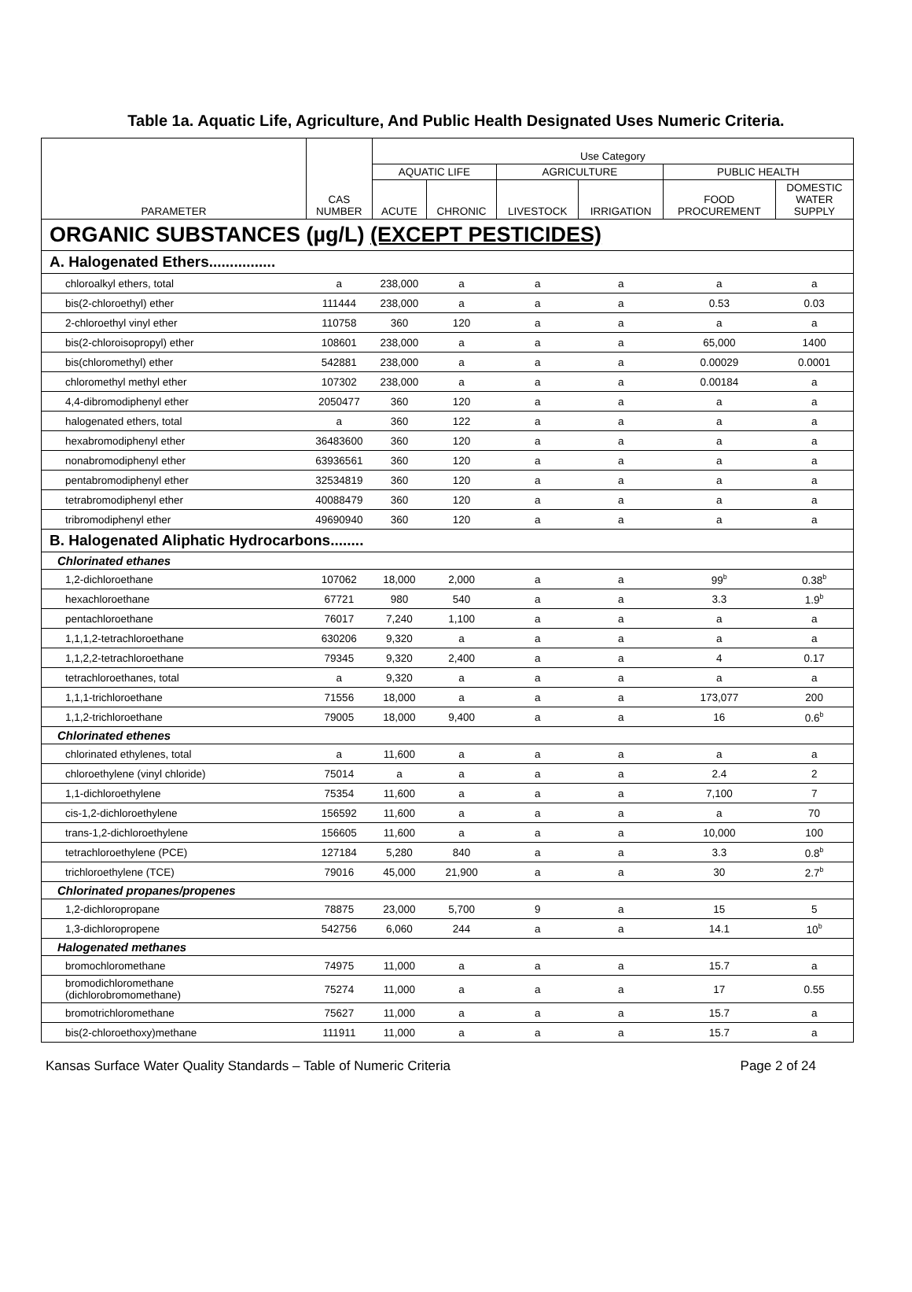Table 1a. Aquatic Life, Agriculture, And Public Health Designated Uses Numeric Criteria.
| PARAMETER | CAS NUMBER | Use Category | | | | | |
| --- | --- | --- | --- | --- | --- | --- | --- |
| | | AQUATIC LIFE | | AGRICULTURE | | PUBLIC HEALTH | |
| | | ACUTE | CHRONIC | LIVESTOCK | IRRIGATION | FOOD PROCUREMENT | DOMESTIC WATER SUPPLY |
| ORGANIC SUBSTANCES (µg/L) (EXCEPT PESTICIDES) | | | | | | | |
| A. Halogenated Ethers................ | | | | | | | |
| chloroalkyl ethers, total | a | 238,000 | a | a | a | a | a |
| bis(2-chloroethyl) ether | 111444 | 238,000 | a | a | a | 0.53 | 0.03 |
| 2-chloroethyl vinyl ether | 110758 | 360 | 120 | a | a | a | a |
| bis(2-chloroisopropyl) ether | 108601 | 238,000 | a | a | a | 65,000 | 1400 |
| bis(chloromethyl) ether | 542881 | 238,000 | a | a | a | 0.00029 | 0.0001 |
| chloromethyl methyl ether | 107302 | 238,000 | a | a | a | 0.00184 | a |
| 4,4-dibromodiphenyl ether | 2050477 | 360 | 120 | a | a | a | a |
| halogenated ethers, total | a | 360 | 122 | a | a | a | a |
| hexabromodiphenyl ether | 36483600 | 360 | 120 | a | a | a | a |
| nonabromodiphenyl ether | 63936561 | 360 | 120 | a | a | a | a |
| pentabromodiphenyl ether | 32534819 | 360 | 120 | a | a | a | a |
| tetrabromodiphenyl ether | 40088479 | 360 | 120 | a | a | a | a |
| tribromodiphenyl ether | 49690940 | 360 | 120 | a | a | a | a |
| B. Halogenated Aliphatic Hydrocarbons........ | | | | | | | |
| Chlorinated ethanes | | | | | | | |
| 1,2-dichloroethane | 107062 | 18,000 | 2,000 | a | a | 99<sup>b</sup> | 0.38<sup>b</sup> |
| hexachloroethane | 67721 | 980 | 540 | a | a | 3.3 | 1.9<sup>b</sup> |
| pentachloroethane | 76017 | 7,240 | 1,100 | a | a | a | a |
| 1,1,1,2-tetrachloroethane | 630206 | 9,320 | a | a | a | a | a |
| 1,1,2,2-tetrachloroethane | 79345 | 9,320 | 2,400 | a | a | 4 | 0.17 |
| tetrachloroethanes, total | a | 9,320 | a | a | a | a | a |
| 1,1,1-trichloroethane | 71556 | 18,000 | a | a | a | 173,077 | 200 |
| 1,1,2-trichloroethane | 79005 | 18,000 | 9,400 | a | a | 16 | 0.6<sup>b</sup> |
| Chlorinated ethenes | | | | | | | |
| chlorinated ethylenes, total | a | 11,600 | a | a | a | a | a |
| chloroethylene (vinyl chloride) | 75014 | a | a | a | a | 2.4 | 2 |
| 1,1-dichloroethylene | 75354 | 11,600 | a | a | a | 7,100 | 7 |
| cis-1,2-dichloroethylene | 156592 | 11,600 | a | a | a | a | 70 |
| trans-1,2-dichloroethylene | 156605 | 11,600 | a | a | a | 10,000 | 100 |
| tetrachloroethylene (PCE) | 127184 | 5,280 | 840 | a | a | 3.3 | 0.8<sup>b</sup> |
| trichloroethylene (TCE) | 79016 | 45,000 | 21,900 | a | a | 30 | 2.7<sup>b</sup> |
| Chlorinated propanes/propenes | | | | | | | |
| 1,2-dichloropropane | 78875 | 23,000 | 5,700 | 9 | a | 15 | 5 |
| 1,3-dichloropropene | 542756 | 6,060 | 244 | a | a | 14.1 | 10<sup>b</sup> |
| Halogenated methanes | | | | | | | |
| bromochloromethane | 74975 | 11,000 | a | a | a | 15.7 | a |
| bromodichloromethane (dichlorobromomethane) | 75274 | 11,000 | a | a | a | 17 | 0.55 |
| bromotrichloromethane | 75627 | 11,000 | a | a | a | 15.7 | a |
| bis(2-chloroethoxy)methane | 111911 | 11,000 | a | a | a | 15.7 | a |
Kansas Surface Water Quality Standards – Table of Numeric Criteria Page 2 of 24